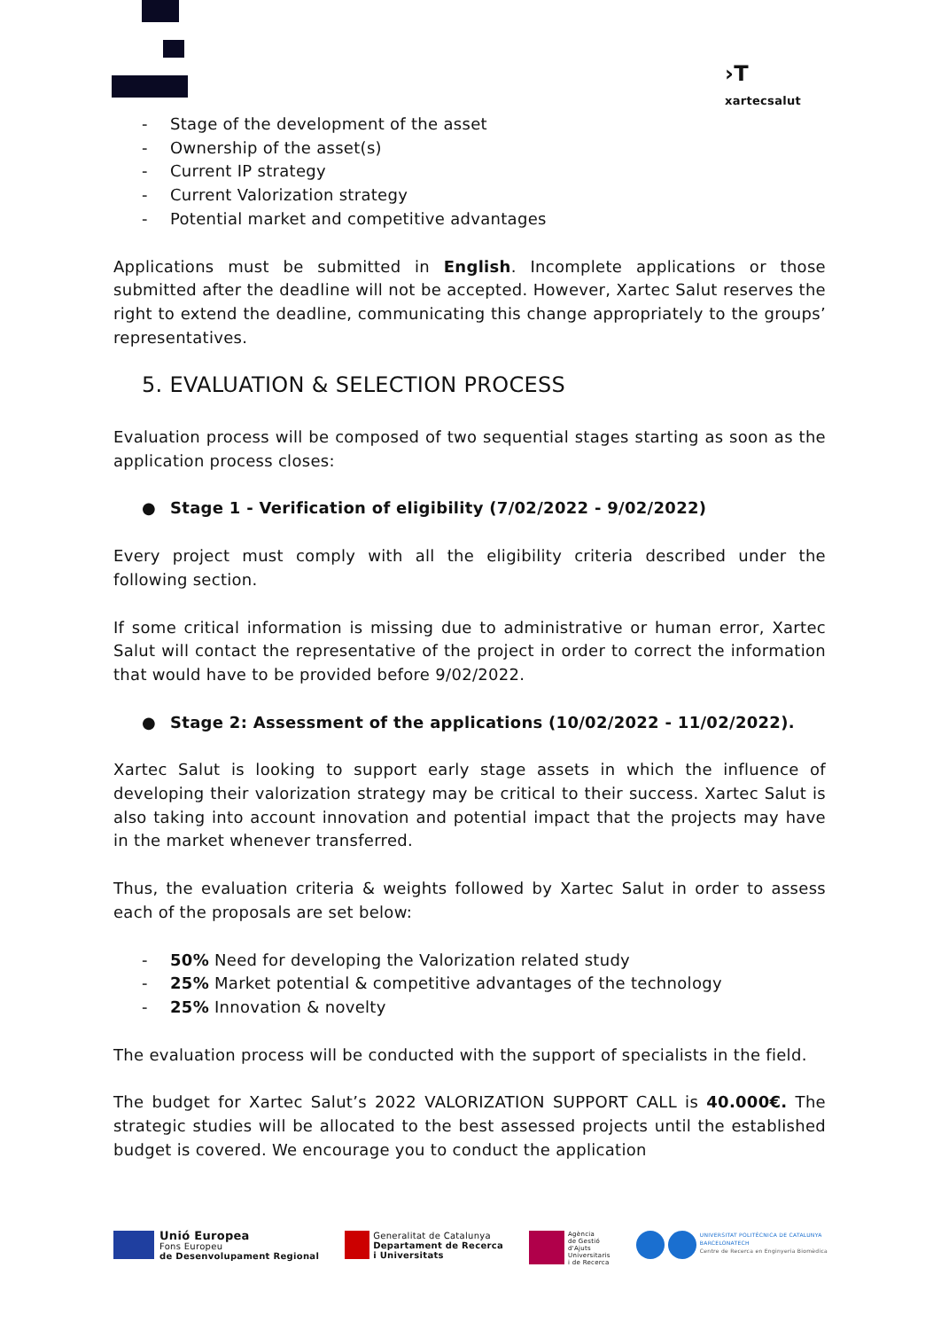›T
xartecsalut
- Stage of the development of the asset
- Ownership of the asset(s)
- Current IP strategy
- Current Valorization strategy
- Potential market and competitive advantages
Applications must be submitted in English. Incomplete applications or those submitted after the deadline will not be accepted. However, Xartec Salut reserves the right to extend the deadline, communicating this change appropriately to the groups’ representatives.
5. EVALUATION & SELECTION PROCESS
Evaluation process will be composed of two sequential stages starting as soon as the application process closes:
● Stage 1 - Verification of eligibility (7/02/2022 - 9/02/2022)
Every project must comply with all the eligibility criteria described under the following section.
If some critical information is missing due to administrative or human error, Xartec Salut will contact the representative of the project in order to correct the information that would have to be provided before 9/02/2022.
● Stage 2: Assessment of the applications (10/02/2022 - 11/02/2022).
Xartec Salut is looking to support early stage assets in which the influence of developing their valorization strategy may be critical to their success. Xartec Salut is also taking into account innovation and potential impact that the projects may have in the market whenever transferred.
Thus, the evaluation criteria & weights followed by Xartec Salut in order to assess each of the proposals are set below:
- 50% Need for developing the Valorization related study
- 25% Market potential & competitive advantages of the technology
- 25% Innovation & novelty
The evaluation process will be conducted with the support of specialists in the field.
The budget for Xartec Salut’s 2022 VALORIZATION SUPPORT CALL is 40.000€. The strategic studies will be allocated to the best assessed projects until the established budget is covered. We encourage you to conduct the application
Unió Europea
Fons Europeu
de Desenvolupament Regional
Generalitat de Catalunya
Departament de Recerca
i Universitats
Agència
de Gestió
d'Ajuts
Universitaris
i de Recerca
UNIVERSITAT POLITÈCNICA DE CATALUNYA
BARCELONATECH
Centre de Recerca en Enginyeria Biomèdica